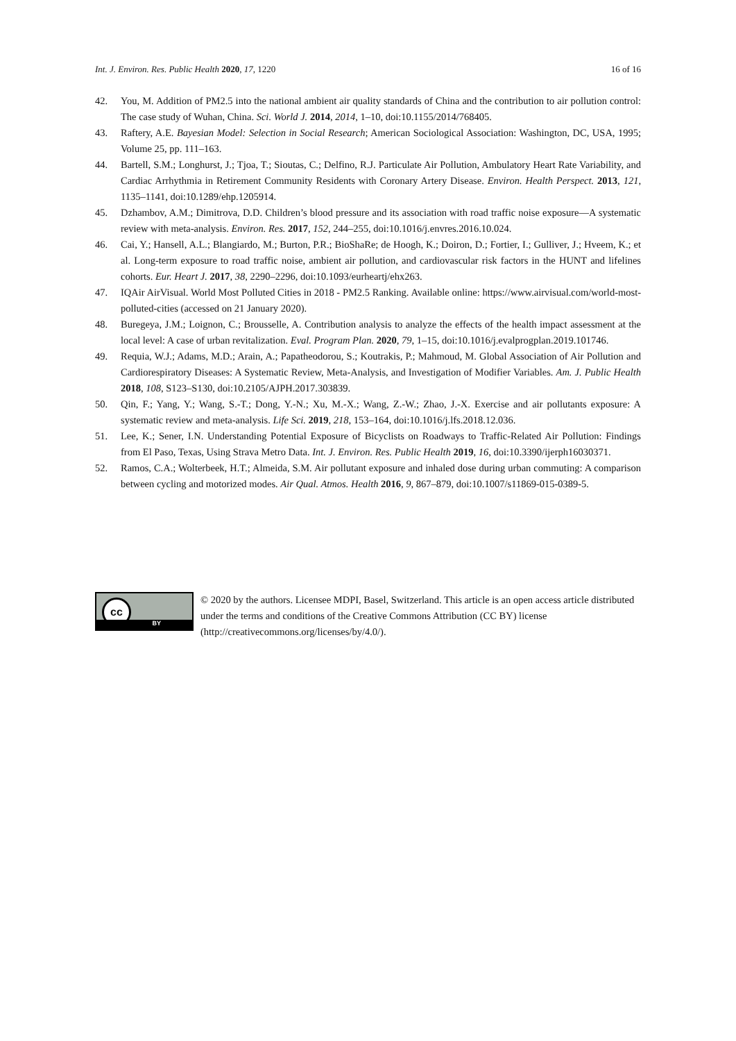Int. J. Environ. Res. Public Health 2020, 17, 1220 16 of 16
42. You, M. Addition of PM2.5 into the national ambient air quality standards of China and the contribution to air pollution control: The case study of Wuhan, China. Sci. World J. 2014, 2014, 1–10, doi:10.1155/2014/768405.
43. Raftery, A.E. Bayesian Model: Selection in Social Research; American Sociological Association: Washington, DC, USA, 1995; Volume 25, pp. 111–163.
44. Bartell, S.M.; Longhurst, J.; Tjoa, T.; Sioutas, C.; Delfino, R.J. Particulate Air Pollution, Ambulatory Heart Rate Variability, and Cardiac Arrhythmia in Retirement Community Residents with Coronary Artery Disease. Environ. Health Perspect. 2013, 121, 1135–1141, doi:10.1289/ehp.1205914.
45. Dzhambov, A.M.; Dimitrova, D.D. Children’s blood pressure and its association with road traffic noise exposure—A systematic review with meta-analysis. Environ. Res. 2017, 152, 244–255, doi:10.1016/j.envres.2016.10.024.
46. Cai, Y.; Hansell, A.L.; Blangiardo, M.; Burton, P.R.; BioShaRe; de Hoogh, K.; Doiron, D.; Fortier, I.; Gulliver, J.; Hveem, K.; et al. Long-term exposure to road traffic noise, ambient air pollution, and cardiovascular risk factors in the HUNT and lifelines cohorts. Eur. Heart J. 2017, 38, 2290–2296, doi:10.1093/eurheartj/ehx263.
47. IQAir AirVisual. World Most Polluted Cities in 2018 - PM2.5 Ranking. Available online: https://www.airvisual.com/world-most-polluted-cities (accessed on 21 January 2020).
48. Buregeya, J.M.; Loignon, C.; Brousselle, A. Contribution analysis to analyze the effects of the health impact assessment at the local level: A case of urban revitalization. Eval. Program Plan. 2020, 79, 1–15, doi:10.1016/j.evalprogplan.2019.101746.
49. Requia, W.J.; Adams, M.D.; Arain, A.; Papatheodorou, S.; Koutrakis, P.; Mahmoud, M. Global Association of Air Pollution and Cardiorespiratory Diseases: A Systematic Review, Meta-Analysis, and Investigation of Modifier Variables. Am. J. Public Health 2018, 108, S123–S130, doi:10.2105/AJPH.2017.303839.
50. Qin, F.; Yang, Y.; Wang, S.-T.; Dong, Y.-N.; Xu, M.-X.; Wang, Z.-W.; Zhao, J.-X. Exercise and air pollutants exposure: A systematic review and meta-analysis. Life Sci. 2019, 218, 153–164, doi:10.1016/j.lfs.2018.12.036.
51. Lee, K.; Sener, I.N. Understanding Potential Exposure of Bicyclists on Roadways to Traffic-Related Air Pollution: Findings from El Paso, Texas, Using Strava Metro Data. Int. J. Environ. Res. Public Health 2019, 16, doi:10.3390/ijerph16030371.
52. Ramos, C.A.; Wolterbeek, H.T.; Almeida, S.M. Air pollutant exposure and inhaled dose during urban commuting: A comparison between cycling and motorized modes. Air Qual. Atmos. Health 2016, 9, 867–879, doi:10.1007/s11869-015-0389-5.
cc
BY
© 2020 by the authors. Licensee MDPI, Basel, Switzerland. This article is an open access article distributed under the terms and conditions of the Creative Commons Attribution (CC BY) license (http://creativecommons.org/licenses/by/4.0/).